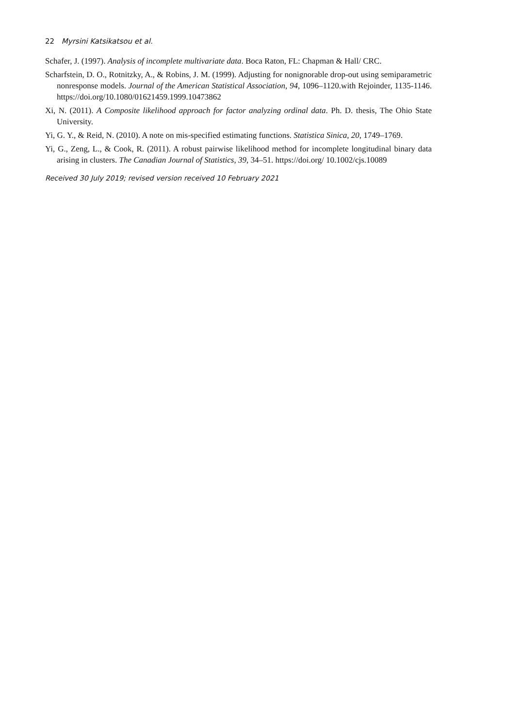22 Myrsini Katsikatsou et al.
Schafer, J. (1997). Analysis of incomplete multivariate data. Boca Raton, FL: Chapman & Hall/ CRC.
Scharfstein, D. O., Rotnitzky, A., & Robins, J. M. (1999). Adjusting for nonignorable drop-out using semiparametric nonresponse models. Journal of the American Statistical Association, 94, 1096–1120.with Rejoinder, 1135-1146. https://doi.org/10.1080/01621459.1999.10473862
Xi, N. (2011). A Composite likelihood approach for factor analyzing ordinal data. Ph. D. thesis, The Ohio State University.
Yi, G. Y., & Reid, N. (2010). A note on mis-specified estimating functions. Statistica Sinica, 20, 1749–1769.
Yi, G., Zeng, L., & Cook, R. (2011). A robust pairwise likelihood method for incomplete longitudinal binary data arising in clusters. The Canadian Journal of Statistics, 39, 34–51. https://doi.org/ 10.1002/cjs.10089
Received 30 July 2019; revised version received 10 February 2021